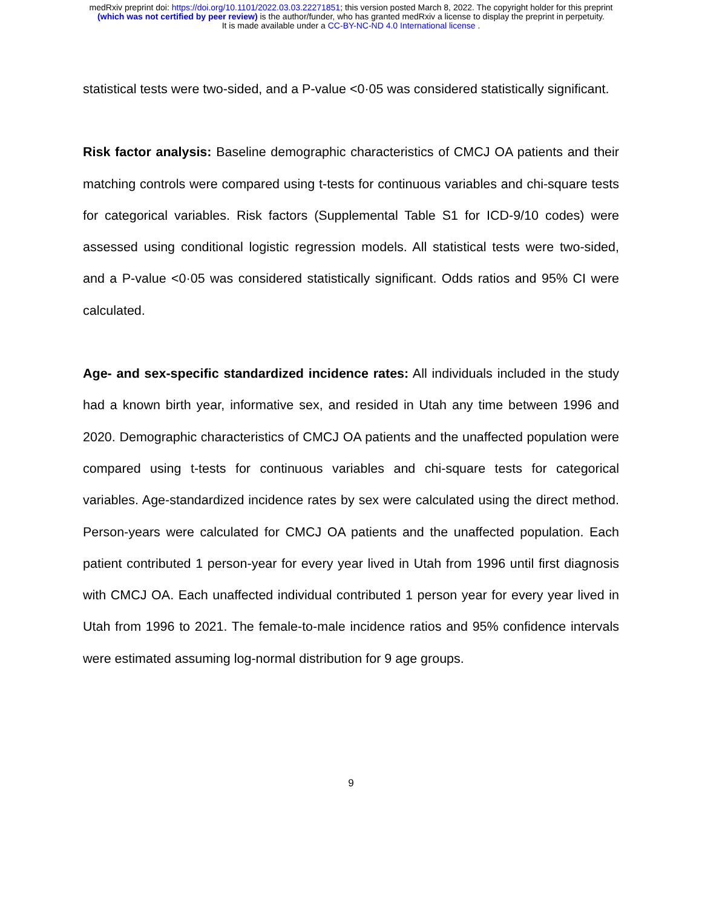medRxiv preprint doi: https://doi.org/10.1101/2022.03.03.22271851; this version posted March 8, 2022. The copyright holder for this preprint
(which was not certified by peer review) is the author/funder, who has granted medRxiv a license to display the preprint in perpetuity.
It is made available under a CC-BY-NC-ND 4.0 International license .
statistical tests were two-sided, and a P-value <0·05 was considered statistically significant.
Risk factor analysis: Baseline demographic characteristics of CMCJ OA patients and their matching controls were compared using t-tests for continuous variables and chi-square tests for categorical variables. Risk factors (Supplemental Table S1 for ICD-9/10 codes) were assessed using conditional logistic regression models. All statistical tests were two-sided, and a P-value <0·05 was considered statistically significant. Odds ratios and 95% CI were calculated.
Age- and sex-specific standardized incidence rates: All individuals included in the study had a known birth year, informative sex, and resided in Utah any time between 1996 and 2020. Demographic characteristics of CMCJ OA patients and the unaffected population were compared using t-tests for continuous variables and chi-square tests for categorical variables. Age-standardized incidence rates by sex were calculated using the direct method. Person-years were calculated for CMCJ OA patients and the unaffected population. Each patient contributed 1 person-year for every year lived in Utah from 1996 until first diagnosis with CMCJ OA. Each unaffected individual contributed 1 person year for every year lived in Utah from 1996 to 2021. The female-to-male incidence ratios and 95% confidence intervals were estimated assuming log-normal distribution for 9 age groups.
9